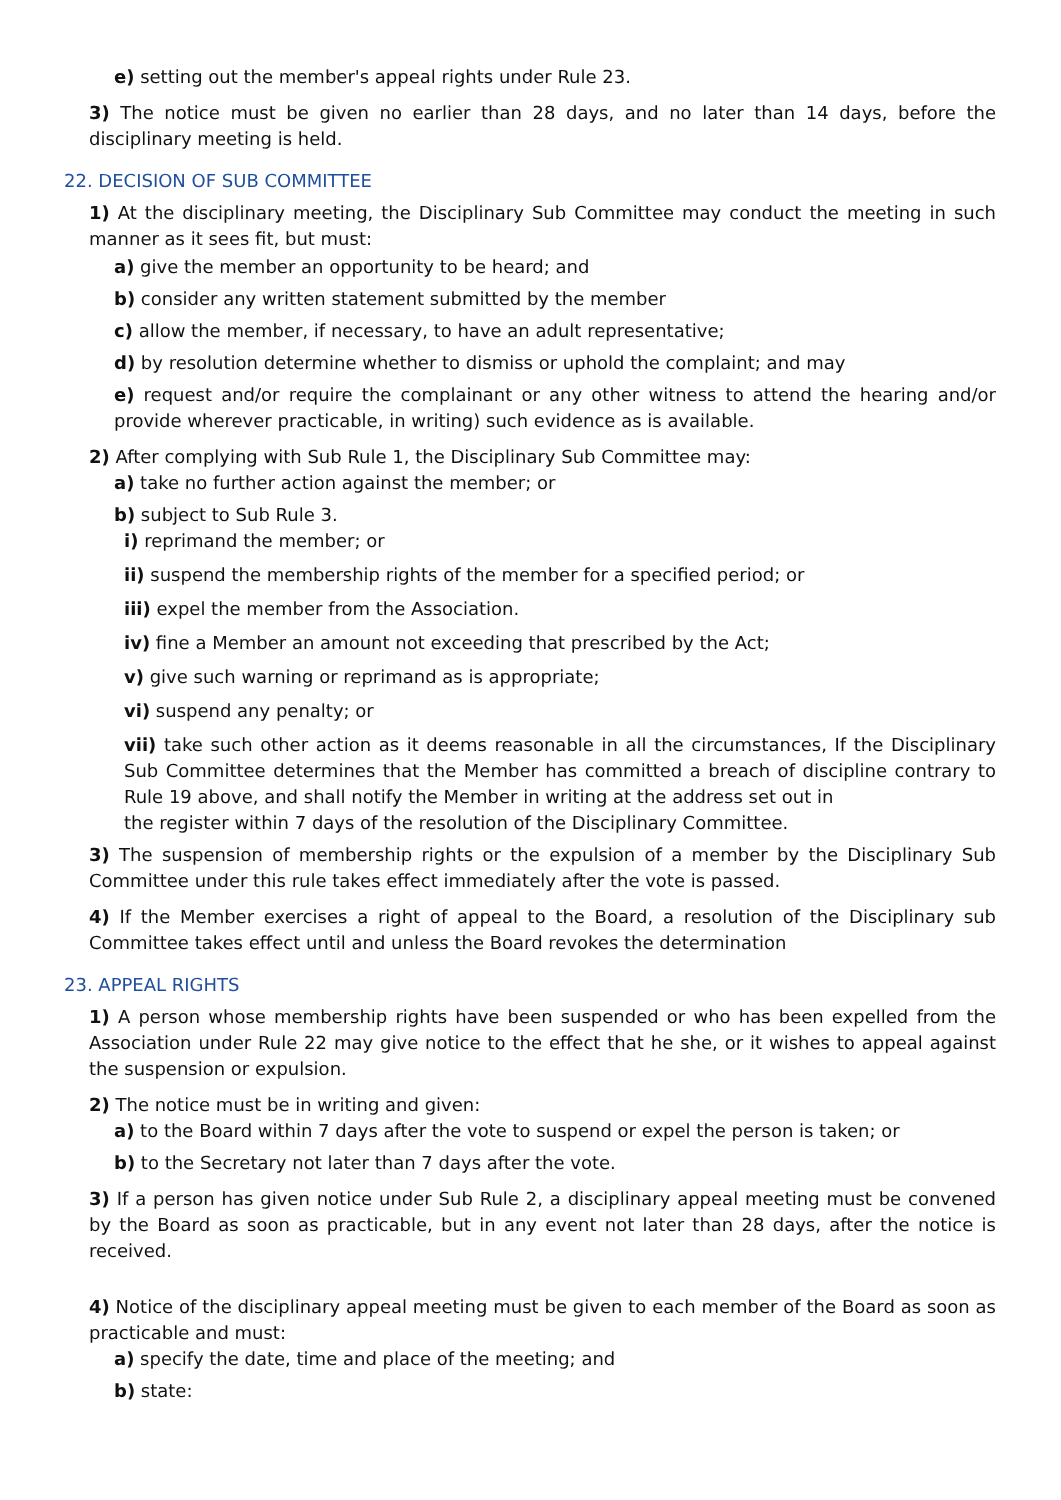e) setting out the member's appeal rights under Rule 23.
3) The notice must be given no earlier than 28 days, and no later than 14 days, before the disciplinary meeting is held.
22. DECISION OF SUB COMMITTEE
1) At the disciplinary meeting, the Disciplinary Sub Committee may conduct the meeting in such manner as it sees fit, but must:
a) give the member an opportunity to be heard; and
b) consider any written statement submitted by the member
c) allow the member, if necessary, to have an adult representative;
d) by resolution determine whether to dismiss or uphold the complaint; and may
e) request and/or require the complainant or any other witness to attend the hearing and/or provide wherever practicable, in writing) such evidence as is available.
2) After complying with Sub Rule 1, the Disciplinary Sub Committee may:
a) take no further action against the member; or
b) subject to Sub Rule 3.
i) reprimand the member; or
ii) suspend the membership rights of the member for a specified period; or
iii) expel the member from the Association.
iv) fine a Member an amount not exceeding that prescribed by the Act;
v) give such warning or reprimand as is appropriate;
vi) suspend any penalty; or
vii) take such other action as it deems reasonable in all the circumstances, If the Disciplinary Sub Committee determines that the Member has committed a breach of discipline contrary to Rule 19 above, and shall notify the Member in writing at the address set out in
the register within 7 days of the resolution of the Disciplinary Committee.
3) The suspension of membership rights or the expulsion of a member by the Disciplinary Sub Committee under this rule takes effect immediately after the vote is passed.
4) If the Member exercises a right of appeal to the Board, a resolution of the Disciplinary sub Committee takes effect until and unless the Board revokes the determination
23. APPEAL RIGHTS
1) A person whose membership rights have been suspended or who has been expelled from the Association under Rule 22 may give notice to the effect that he she, or it wishes to appeal against the suspension or expulsion.
2) The notice must be in writing and given:
a) to the Board within 7 days after the vote to suspend or expel the person is taken; or
b) to the Secretary not later than 7 days after the vote.
3) If a person has given notice under Sub Rule 2, a disciplinary appeal meeting must be convened by the Board as soon as practicable, but in any event not later than 28 days, after the notice is received.
4) Notice of the disciplinary appeal meeting must be given to each member of the Board as soon as practicable and must:
a) specify the date, time and place of the meeting; and
b) state: